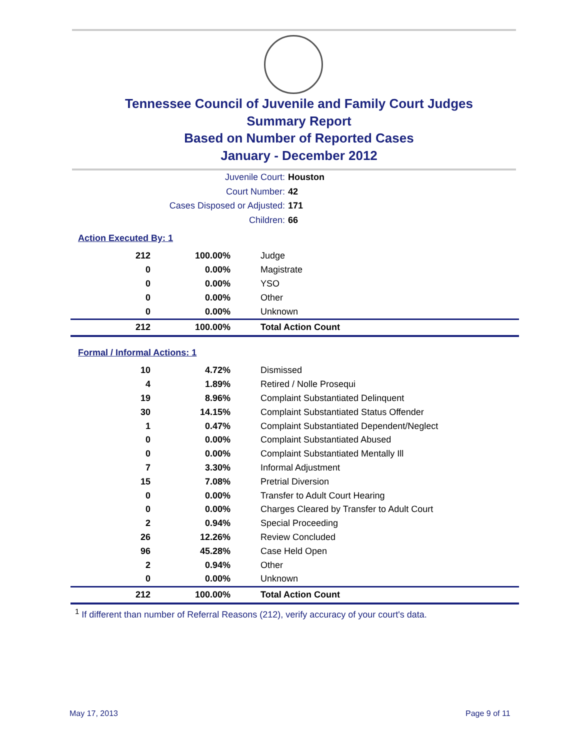Tennessee Council of Juvenile and Family Court Judges
Summary Report
Based on Number of Reported Cases
January - December 2012
Juvenile Court: Houston
Court Number: 42
Cases Disposed or Adjusted: 171
Children: 66
Action Executed By: 1
| 212 | 100.00% | Judge |
| 0 | 0.00% | Magistrate |
| 0 | 0.00% | YSO |
| 0 | 0.00% | Other |
| 0 | 0.00% | Unknown |
| 212 | 100.00% | Total Action Count |
Formal / Informal Actions: 1
| 10 | 4.72% | Dismissed |
| 4 | 1.89% | Retired / Nolle Prosequi |
| 19 | 8.96% | Complaint Substantiated Delinquent |
| 30 | 14.15% | Complaint Substantiated Status Offender |
| 1 | 0.47% | Complaint Substantiated Dependent/Neglect |
| 0 | 0.00% | Complaint Substantiated Abused |
| 0 | 0.00% | Complaint Substantiated Mentally Ill |
| 7 | 3.30% | Informal Adjustment |
| 15 | 7.08% | Pretrial Diversion |
| 0 | 0.00% | Transfer to Adult Court Hearing |
| 0 | 0.00% | Charges Cleared by Transfer to Adult Court |
| 2 | 0.94% | Special Proceeding |
| 26 | 12.26% | Review Concluded |
| 96 | 45.28% | Case Held Open |
| 2 | 0.94% | Other |
| 0 | 0.00% | Unknown |
| 212 | 100.00% | Total Action Count |
<sup>1</sup> If different than number of Referral Reasons (212), verify accuracy of your court's data.
May 17, 2013 Page 9 of 11